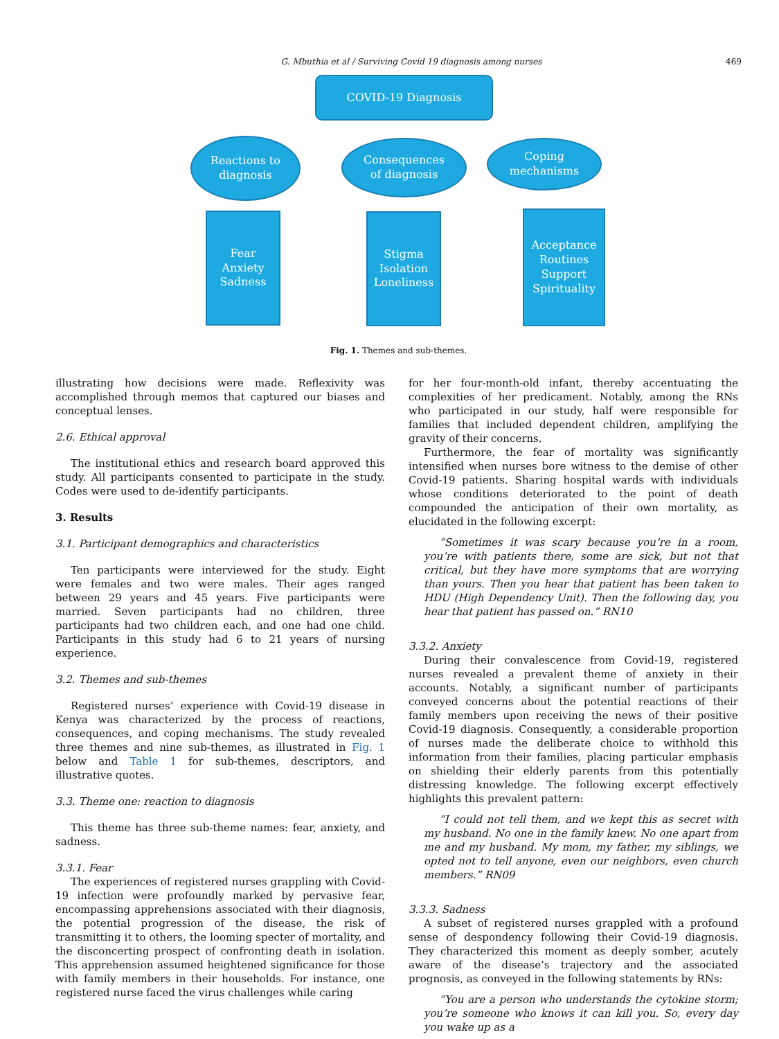G. Mbuthia et al / Surviving Covid 19 diagnosis among nurses 469
COVID-19 Diagnosis
Reactions to
diagnosis
Consequences
of diagnosis
Coping
mechanisms
Fear
Anxiety
Sadness
Stigma
Isolation
Loneliness
Acceptance
Routines
Support
Spirituality
Fig. 1. Themes and sub-themes.
illustrating how decisions were made. Reflexivity was accomplished through memos that captured our biases and conceptual lenses.
2.6. Ethical approval
The institutional ethics and research board approved this study. All participants consented to participate in the study. Codes were used to de-identify participants.
3. Results
3.1. Participant demographics and characteristics
Ten participants were interviewed for the study. Eight were females and two were males. Their ages ranged between 29 years and 45 years. Five participants were married. Seven participants had no children, three participants had two children each, and one had one child. Participants in this study had 6 to 21 years of nursing experience.
3.2. Themes and sub-themes
Registered nurses’ experience with Covid-19 disease in Kenya was characterized by the process of reactions, consequences, and coping mechanisms. The study revealed three themes and nine sub-themes, as illustrated in Fig. 1 below and Table 1 for sub-themes, descriptors, and illustrative quotes.
3.3. Theme one: reaction to diagnosis
This theme has three sub-theme names: fear, anxiety, and sadness.
3.3.1. Fear
The experiences of registered nurses grappling with Covid-19 infection were profoundly marked by pervasive fear, encompassing apprehensions associated with their diagnosis, the potential progression of the disease, the risk of transmitting it to others, the looming specter of mortality, and the disconcerting prospect of confronting death in isolation. This apprehension assumed heightened significance for those with family members in their households. For instance, one registered nurse faced the virus challenges while caring
for her four-month-old infant, thereby accentuating the complexities of her predicament. Notably, among the RNs who participated in our study, half were responsible for families that included dependent children, amplifying the gravity of their concerns.
Furthermore, the fear of mortality was significantly intensified when nurses bore witness to the demise of other Covid-19 patients. Sharing hospital wards with individuals whose conditions deteriorated to the point of death compounded the anticipation of their own mortality, as elucidated in the following excerpt:
“Sometimes it was scary because you’re in a room, you’re with patients there, some are sick, but not that critical, but they have more symptoms that are worrying than yours. Then you hear that patient has been taken to HDU (High Dependency Unit). Then the following day, you hear that patient has passed on.” RN10
3.3.2. Anxiety
During their convalescence from Covid-19, registered nurses revealed a prevalent theme of anxiety in their accounts. Notably, a significant number of participants conveyed concerns about the potential reactions of their family members upon receiving the news of their positive Covid-19 diagnosis. Consequently, a considerable proportion of nurses made the deliberate choice to withhold this information from their families, placing particular emphasis on shielding their elderly parents from this potentially distressing knowledge. The following excerpt effectively highlights this prevalent pattern:
“I could not tell them, and we kept this as secret with my husband. No one in the family knew. No one apart from me and my husband. My mom, my father, my siblings, we opted not to tell anyone, even our neighbors, even church members.” RN09
3.3.3. Sadness
A subset of registered nurses grappled with a profound sense of despondency following their Covid-19 diagnosis. They characterized this moment as deeply somber, acutely aware of the disease’s trajectory and the associated prognosis, as conveyed in the following statements by RNs:
“You are a person who understands the cytokine storm; you’re someone who knows it can kill you. So, every day you wake up as a